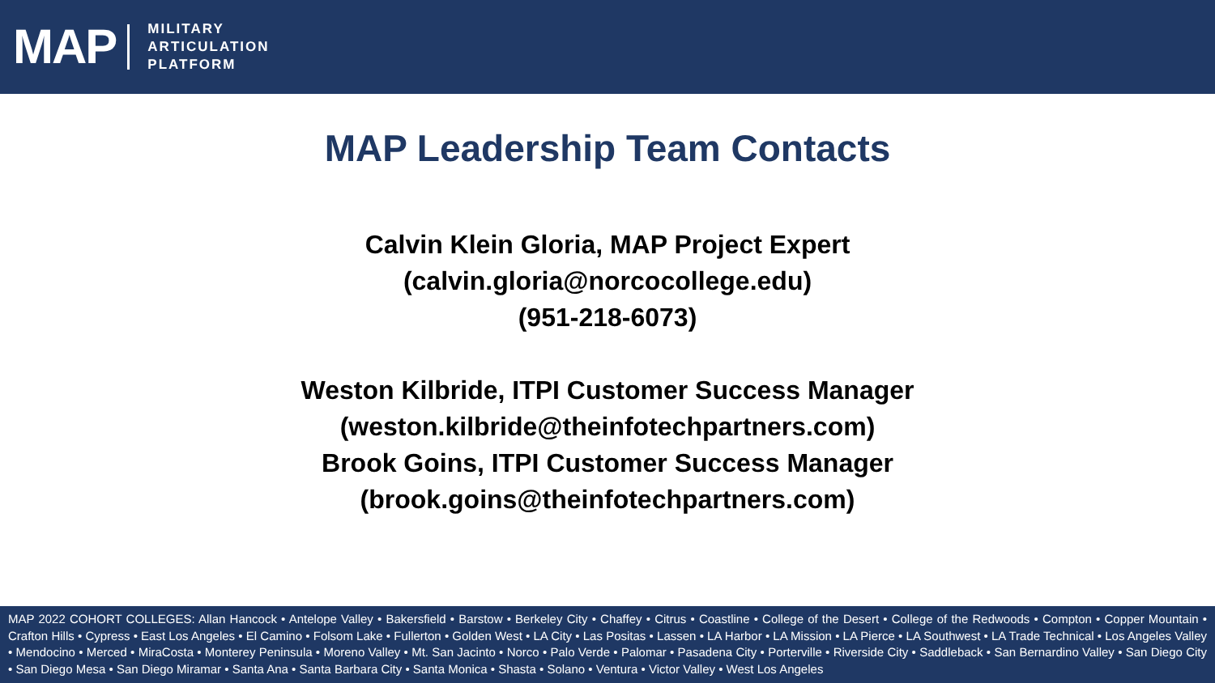MAP
MILITARY
ARTICULATION
PLATFORM
MAP Leadership Team Contacts
Calvin Klein Gloria, MAP Project Expert
(calvin.gloria@norcocollege.edu)
(951-218-6073)
Weston Kilbride, ITPI Customer Success Manager
(weston.kilbride@theinfotechpartners.com)
Brook Goins, ITPI Customer Success Manager
(brook.goins@theinfotechpartners.com)
MAP 2022 COHORT COLLEGES: Allan Hancock • Antelope Valley • Bakersfield • Barstow • Berkeley City • Chaffey • Citrus • Coastline • College of the Desert • College of the Redwoods • Compton • Copper Mountain • Crafton Hills • Cypress • East Los Angeles • El Camino • Folsom Lake • Fullerton • Golden West • LA City • Las Positas • Lassen • LA Harbor • LA Mission • LA Pierce • LA Southwest • LA Trade Technical • Los Angeles Valley • Mendocino • Merced • MiraCosta • Monterey Peninsula • Moreno Valley • Mt. San Jacinto • Norco • Palo Verde • Palomar • Pasadena City • Porterville • Riverside City • Saddleback • San Bernardino Valley • San Diego City • San Diego Mesa • San Diego Miramar • Santa Ana • Santa Barbara City • Santa Monica • Shasta • Solano • Ventura • Victor Valley • West Los Angeles